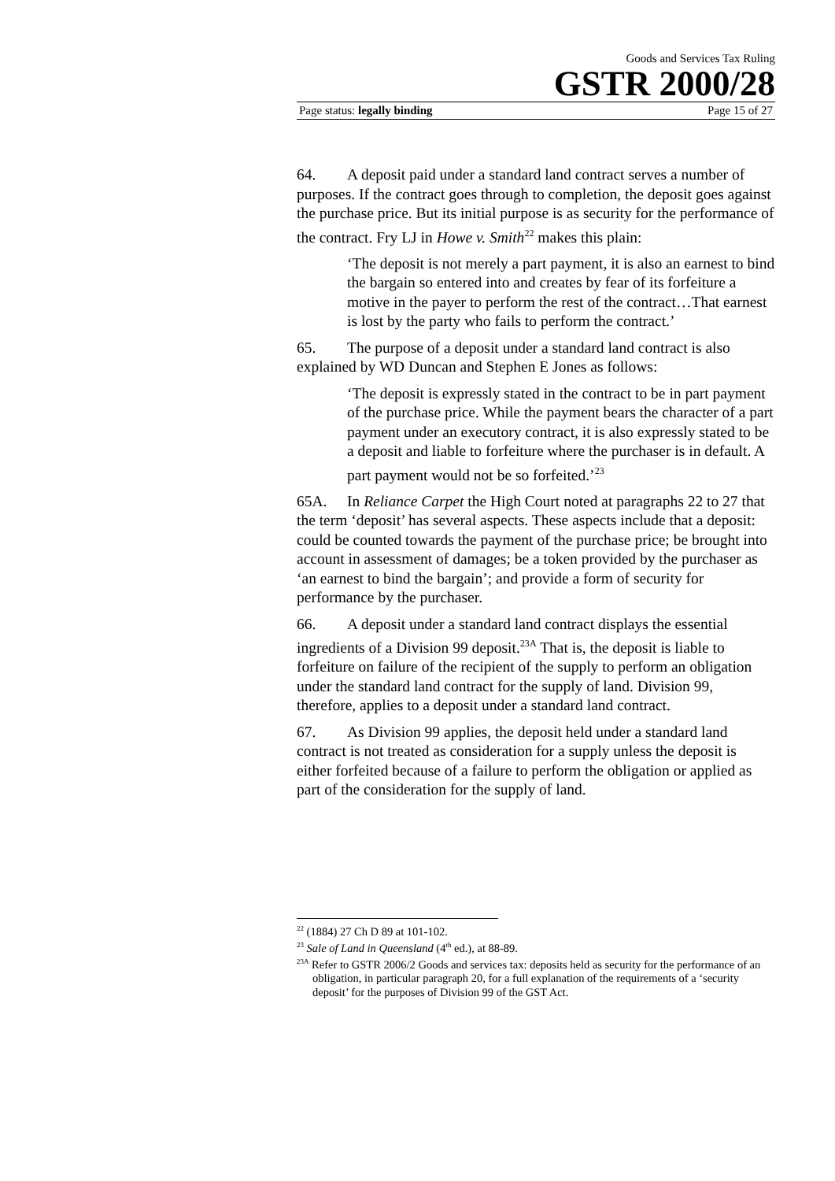Goods and Services Tax Ruling
GSTR 2000/28
Page status: legally binding Page 15 of 27
64. A deposit paid under a standard land contract serves a number of purposes. If the contract goes through to completion, the deposit goes against the purchase price. But its initial purpose is as security for the performance of the contract. Fry LJ in Howe v. Smith<sup>22</sup> makes this plain:
‘The deposit is not merely a part payment, it is also an earnest to bind the bargain so entered into and creates by fear of its forfeiture a motive in the payer to perform the rest of the contract…That earnest is lost by the party who fails to perform the contract.’
65. The purpose of a deposit under a standard land contract is also explained by WD Duncan and Stephen E Jones as follows:
‘The deposit is expressly stated in the contract to be in part payment of the purchase price. While the payment bears the character of a part payment under an executory contract, it is also expressly stated to be a deposit and liable to forfeiture where the purchaser is in default. A part payment would not be so forfeited.’<sup>23</sup>
65A. In Reliance Carpet the High Court noted at paragraphs 22 to 27 that the term ‘deposit’ has several aspects. These aspects include that a deposit: could be counted towards the payment of the purchase price; be brought into account in assessment of damages; be a token provided by the purchaser as ‘an earnest to bind the bargain’; and provide a form of security for performance by the purchaser.
66. A deposit under a standard land contract displays the essential ingredients of a Division 99 deposit.<sup>23A</sup> That is, the deposit is liable to forfeiture on failure of the recipient of the supply to perform an obligation under the standard land contract for the supply of land. Division 99, therefore, applies to a deposit under a standard land contract.
67. As Division 99 applies, the deposit held under a standard land contract is not treated as consideration for a supply unless the deposit is either forfeited because of a failure to perform the obligation or applied as part of the consideration for the supply of land.
<sup>22</sup> (1884) 27 Ch D 89 at 101-102.
<sup>23</sup> Sale of Land in Queensland (4<sup>th</sup> ed.), at 88-89.
<sup>23A</sup> Refer to GSTR 2006/2 Goods and services tax: deposits held as security for the performance of an obligation, in particular paragraph 20, for a full explanation of the requirements of a ‘security deposit’ for the purposes of Division 99 of the GST Act.